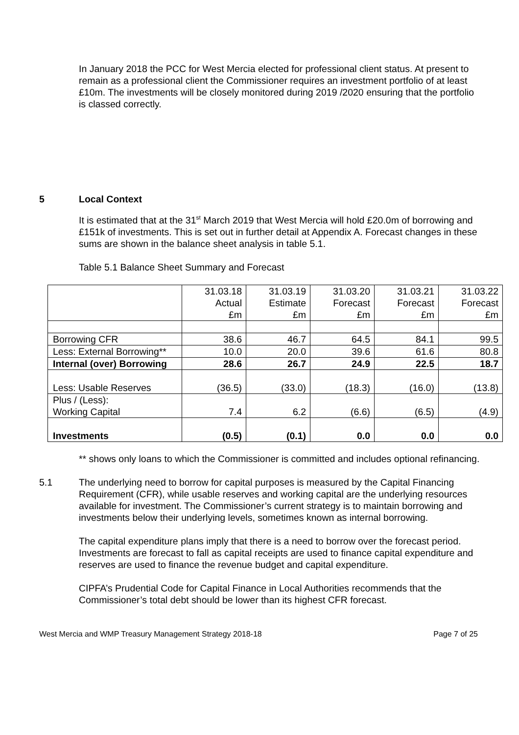In January 2018 the PCC for West Mercia elected for professional client status. At present to remain as a professional client the Commissioner requires an investment portfolio of at least £10m. The investments will be closely monitored during 2019 /2020 ensuring that the portfolio is classed correctly.
5 Local Context
It is estimated that at the 31<sup>st</sup> March 2019 that West Mercia will hold £20.0m of borrowing and £151k of investments. This is set out in further detail at Appendix A. Forecast changes in these sums are shown in the balance sheet analysis in table 5.1.
Table 5.1 Balance Sheet Summary and Forecast
| | 31.03.18 Actual £m | 31.03.19 Estimate £m | 31.03.20 Forecast £m | 31.03.21 Forecast £m | 31.03.22 Forecast £m |
| Borrowing CFR | 38.6 | 46.7 | 64.5 | 84.1 | 99.5 |
| Less: External Borrowing** | 10.0 | 20.0 | 39.6 | 61.6 | 80.8 |
| Internal (over) Borrowing | 28.6 | 26.7 | 24.9 | 22.5 | 18.7 |
| Less: Usable Reserves | (36.5) | (33.0) | (18.3) | (16.0) | (13.8) |
| Plus / (Less): Working Capital | 7.4 | 6.2 | (6.6) | (6.5) | (4.9) |
| Investments | (0.5) | (0.1) | 0.0 | 0.0 | 0.0 |
** shows only loans to which the Commissioner is committed and includes optional refinancing.
5.1 The underlying need to borrow for capital purposes is measured by the Capital Financing Requirement (CFR), while usable reserves and working capital are the underlying resources available for investment. The Commissioner’s current strategy is to maintain borrowing and investments below their underlying levels, sometimes known as internal borrowing.
The capital expenditure plans imply that there is a need to borrow over the forecast period. Investments are forecast to fall as capital receipts are used to finance capital expenditure and reserves are used to finance the revenue budget and capital expenditure.
CIPFA’s Prudential Code for Capital Finance in Local Authorities recommends that the Commissioner’s total debt should be lower than its highest CFR forecast.
West Mercia and WMP Treasury Management Strategy 2018-18 Page 7 of 25